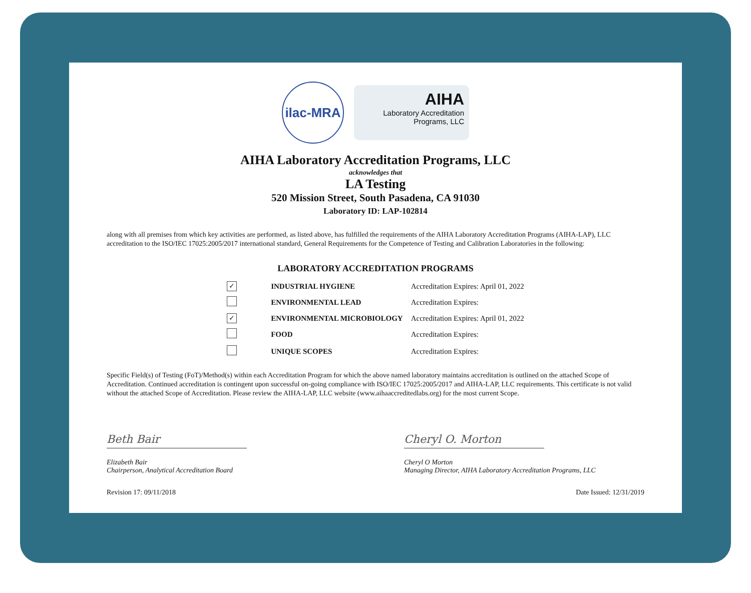ilac-MRA
AIHA
Laboratory Accreditation
Programs, LLC
AIHA Laboratory Accreditation Programs, LLC
acknowledges that
LA Testing
520 Mission Street, South Pasadena, CA 91030
Laboratory ID: LAP-102814
along with all premises from which key activities are performed, as listed above, has fulfilled the requirements of the AIHA Laboratory Accreditation Programs (AIHA-LAP), LLC accreditation to the ISO/IEC 17025:2005/2017 international standard, General Requirements for the Competence of Testing and Calibration Laboratories in the following:
LABORATORY ACCREDITATION PROGRAMS
| ✓ | INDUSTRIAL HYGIENE | Accreditation Expires: April 01, 2022 |
| | ENVIRONMENTAL LEAD | Accreditation Expires: |
| ✓ | ENVIRONMENTAL MICROBIOLOGY | Accreditation Expires: April 01, 2022 |
| | FOOD | Accreditation Expires: |
| | UNIQUE SCOPES | Accreditation Expires: |
Specific Field(s) of Testing (FoT)/Method(s) within each Accreditation Program for which the above named laboratory maintains accreditation is outlined on the attached Scope of Accreditation. Continued accreditation is contingent upon successful on-going compliance with ISO/IEC 17025:2005/2017 and AIHA-LAP, LLC requirements. This certificate is not valid without the attached Scope of Accreditation. Please review the AIHA-LAP, LLC website (www.aihaaccreditedlabs.org) for the most current Scope.
Beth Bair
Elizabeth Bair
Chairperson, Analytical Accreditation Board
Cheryl O. Morton
Cheryl O Morton
Managing Director, AIHA Laboratory Accreditation Programs, LLC
Revision 17: 09/11/2018 Date Issued: 12/31/2019